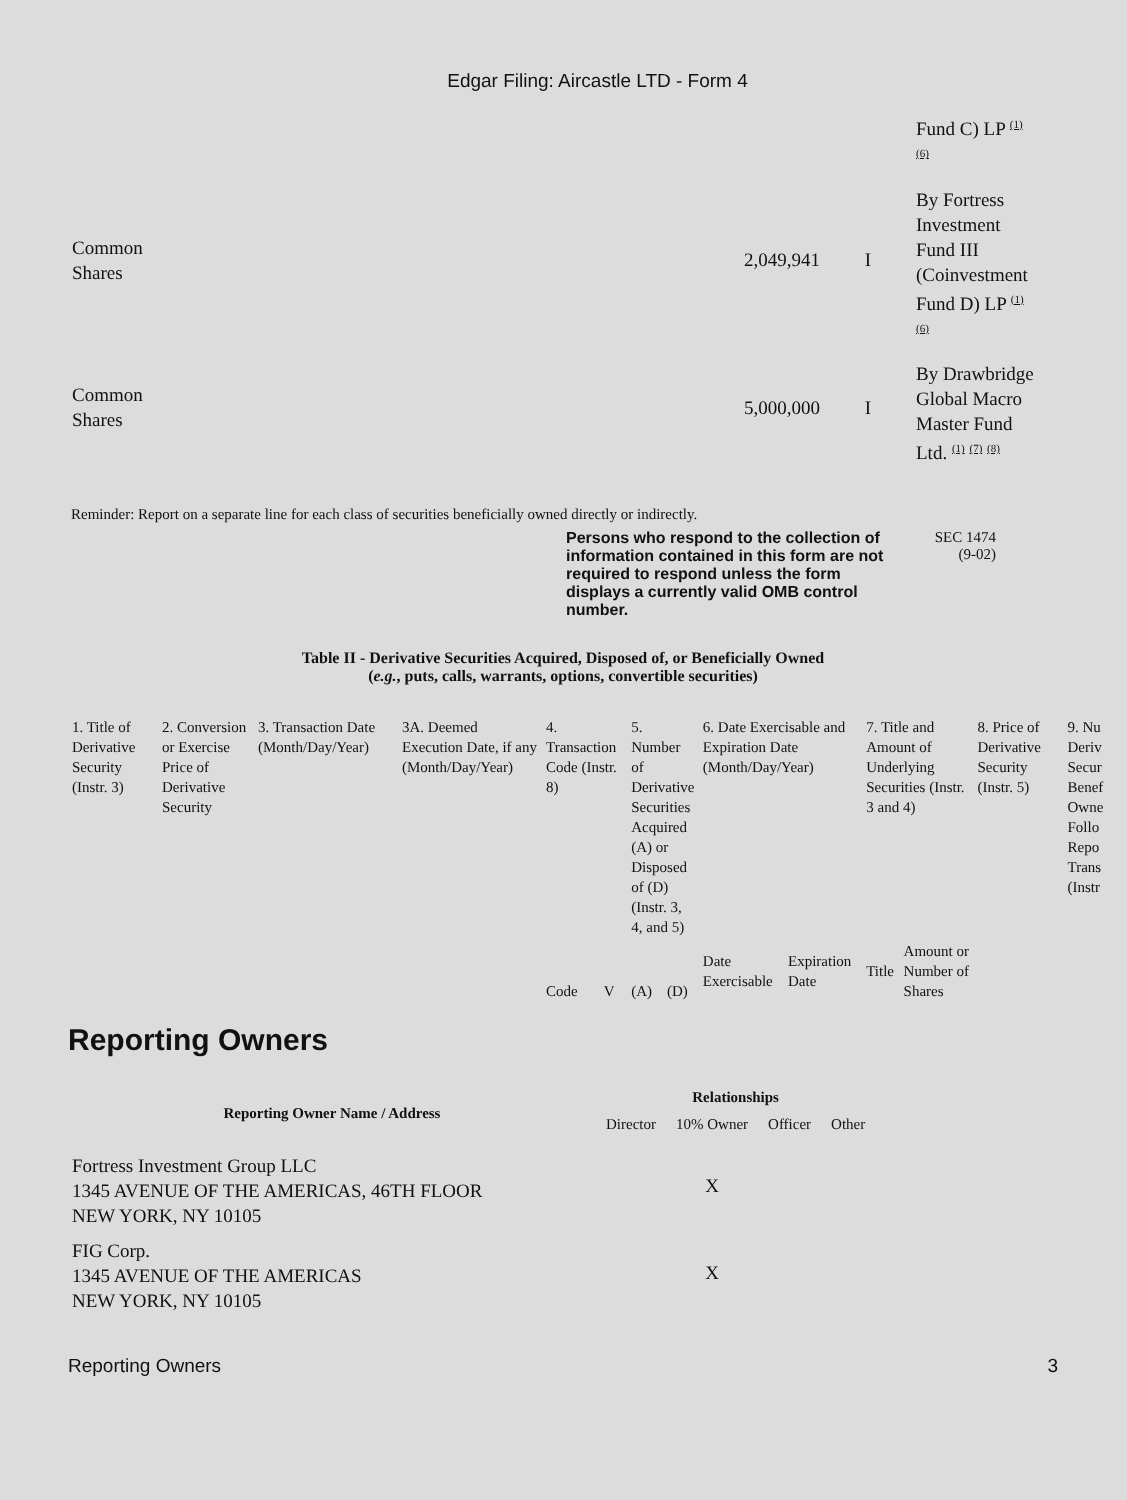Edgar Filing: Aircastle LTD - Form 4
| | | | Fund C) LP <sup>(1)</sup> <sup>(6)</sup> |
| Common Shares | 2,049,941 | I | By Fortress Investment Fund III (Coinvestment Fund D) LP <sup>(1)</sup> <sup>(6)</sup> |
| Common Shares | 5,000,000 | I | By Drawbridge Global Macro Master Fund Ltd. <sup>(1)</sup> <sup>(7)</sup> <sup>(8)</sup> |
Reminder: Report on a separate line for each class of securities beneficially owned directly or indirectly.
Persons who respond to the collection of information contained in this form are not required to respond unless the form displays a currently valid OMB control number.
SEC 1474
(9-02)
Table II - Derivative Securities Acquired, Disposed of, or Beneficially Owned
(e.g., puts, calls, warrants, options, convertible securities)
| 1. Title of Derivative Security (Instr. 3) | 2. Conversion or Exercise Price of Derivative Security | 3. Transaction Date (Month/Day/Year) | 3A. Deemed Execution Date, if any (Month/Day/Year) | 4. Transaction Code (Instr. 8) | | 5. Number of Derivative Securities Acquired (A) or Disposed of (D) (Instr. 3, 4, and 5) | | 6. Date Exercisable and Expiration Date (Month/Day/Year) | | 7. Title and Amount of Underlying Securities (Instr. 3 and 4) | | 8. Price of Derivative Security (Instr. 5) | 9. Nu Deriv Secur Benef Owne Follo Repo Trans (Instr |
| | | | | Code | V | (A) | (D) | Date Exercisable | Expiration Date | Title | Amount or Number of Shares | | |
Reporting Owners
| Reporting Owner Name / Address | Relationships | | | |
| --- | --- | --- | --- | --- |
| | Director | 10% Owner | Officer | Other |
| Fortress Investment Group LLC 1345 AVENUE OF THE AMERICAS, 46TH FLOOR NEW YORK, NY 10105 | | X | | |
| FIG Corp. 1345 AVENUE OF THE AMERICAS NEW YORK, NY 10105 | | X | | |
Reporting Owners 3